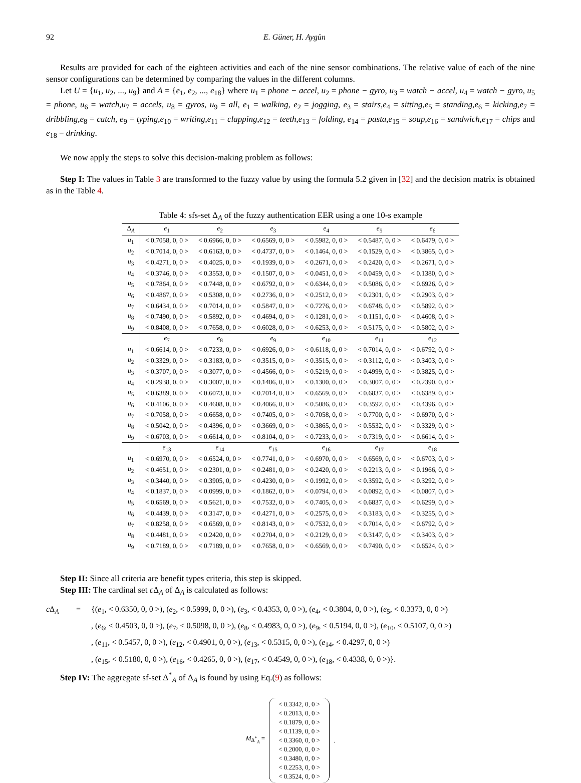92 E. Güner, H. Aygün
Results are provided for each of the eighteen activities and each of the nine sensor combinations. The relative value of each of the nine sensor configurations can be determined by comparing the values in the different columns.
Let U = {u<sub>1</sub>, u<sub>2</sub>, ..., u<sub>9</sub>} and A = {e<sub>1</sub>, e<sub>2</sub>, ..., e<sub>18</sub>} where u<sub>1</sub> = phone − accel, u<sub>2</sub> = phone − gyro, u<sub>3</sub> = watch − accel, u<sub>4</sub> = watch − gyro, u<sub>5</sub> = phone, u<sub>6</sub> = watch,u<sub>7</sub> = accels, u<sub>8</sub> = gyros, u<sub>9</sub> = all, e<sub>1</sub> = walking, e<sub>2</sub> = jogging, e<sub>3</sub> = stairs,e<sub>4</sub> = sitting,e<sub>5</sub> = standing,e<sub>6</sub> = kicking,e<sub>7</sub> = dribbling,e<sub>8</sub> = catch, e<sub>9</sub> = typing,e<sub>10</sub> = writing,e<sub>11</sub> = clapping,e<sub>12</sub> = teeth,e<sub>13</sub> = folding, e<sub>14</sub> = pasta,e<sub>15</sub> = soup,e<sub>16</sub> = sandwich,e<sub>17</sub> = chips and e<sub>18</sub> = drinking.
We now apply the steps to solve this decision-making problem as follows:
Step I: The values in Table 3 are transformed to the fuzzy value by using the formula 5.2 given in [32] and the decision matrix is obtained as in the Table 4.
Table 4: sfs-set Δ<sub>A</sub> of the fuzzy authentication EER using a one 10-s example
| Δ<sub>A</sub> | e<sub>1</sub> | e<sub>2</sub> | e<sub>3</sub> | e<sub>4</sub> | e<sub>5</sub> | e<sub>6</sub> |
| --- | --- | --- | --- | --- | --- | --- |
| u<sub>1</sub> | < 0.7058, 0, 0 > | < 0.6966, 0, 0 > | < 0.6569, 0, 0 > | < 0.5982, 0, 0 > | < 0.5487, 0, 0 > | < 0.6479, 0, 0 > |
| u<sub>2</sub> | < 0.7014, 0, 0 > | < 0.6163, 0, 0 > | < 0.4737, 0, 0 > | < 0.1464, 0, 0 > | < 0.1529, 0, 0 > | < 0.3865, 0, 0 > |
| u<sub>3</sub> | < 0.4271, 0, 0 > | < 0.4025, 0, 0 > | < 0.1939, 0, 0 > | < 0.2671, 0, 0 > | < 0.2420, 0, 0 > | < 0.2671, 0, 0 > |
| u<sub>4</sub> | < 0.3746, 0, 0 > | < 0.3553, 0, 0 > | < 0.1507, 0, 0 > | < 0.0451, 0, 0 > | < 0.0459, 0, 0 > | < 0.1380, 0, 0 > |
| u<sub>5</sub> | < 0.7864, 0, 0 > | < 0.7448, 0, 0 > | < 0.6792, 0, 0 > | < 0.6344, 0, 0 > | < 0.5086, 0, 0 > | < 0.6926, 0, 0 > |
| u<sub>6</sub> | < 0.4867, 0, 0 > | < 0.5308, 0, 0 > | < 0.2736, 0, 0 > | < 0.2512, 0, 0 > | < 0.2301, 0, 0 > | < 0.2903, 0, 0 > |
| u<sub>7</sub> | < 0.6434, 0, 0 > | < 0.7014, 0, 0 > | < 0.5847, 0, 0 > | < 0.7276, 0, 0 > | < 0.6748, 0, 0 > | < 0.5892, 0, 0 > |
| u<sub>8</sub> | < 0.7490, 0, 0 > | < 0.5892, 0, 0 > | < 0.4694, 0, 0 > | < 0.1281, 0, 0 > | < 0.1151, 0, 0 > | < 0.4608, 0, 0 > |
| u<sub>9</sub> | < 0.8408, 0, 0 > | < 0.7658, 0, 0 > | < 0.6028, 0, 0 > | < 0.6253, 0, 0 > | < 0.5175, 0, 0 > | < 0.5802, 0, 0 > |
| | e<sub>7</sub> | e<sub>8</sub> | e<sub>9</sub> | e<sub>10</sub> | e<sub>11</sub> | e<sub>12</sub> |
| u<sub>1</sub> | < 0.6614, 0, 0 > | < 0.7233, 0, 0 > | < 0.6926, 0, 0 > | < 0.6118, 0, 0 > | < 0.7014, 0, 0 > | < 0.6792, 0, 0 > |
| u<sub>2</sub> | < 0.3329, 0, 0 > | < 0.3183, 0, 0 > | < 0.3515, 0, 0 > | < 0.3515, 0, 0 > | < 0.3112, 0, 0 > | < 0.3403, 0, 0 > |
| u<sub>3</sub> | < 0.3707, 0, 0 > | < 0.3077, 0, 0 > | < 0.4566, 0, 0 > | < 0.5219, 0, 0 > | < 0.4999, 0, 0 > | < 0.3825, 0, 0 > |
| u<sub>4</sub> | < 0.2938, 0, 0 > | < 0.3007, 0, 0 > | < 0.1486, 0, 0 > | < 0.1300, 0, 0 > | < 0.3007, 0, 0 > | < 0.2390, 0, 0 > |
| u<sub>5</sub> | < 0.6389, 0, 0 > | < 0.6073, 0, 0 > | < 0.7014, 0, 0 > | < 0.6569, 0, 0 > | < 0.6837, 0, 0 > | < 0.6389, 0, 0 > |
| u<sub>6</sub> | < 0.4106, 0, 0 > | < 0.4608, 0, 0 > | < 0.4066, 0, 0 > | < 0.5086, 0, 0 > | < 0.3592, 0, 0 > | < 0.4396, 0, 0 > |
| u<sub>7</sub> | < 0.7058, 0, 0 > | < 0.6658, 0, 0 > | < 0.7405, 0, 0 > | < 0.7058, 0, 0 > | < 0.7700, 0, 0 > | < 0.6970, 0, 0 > |
| u<sub>8</sub> | < 0.5042, 0, 0 > | < 0.4396, 0, 0 > | < 0.3669, 0, 0 > | < 0.3865, 0, 0 > | < 0.5532, 0, 0 > | < 0.3329, 0, 0 > |
| u<sub>9</sub> | < 0.6703, 0, 0 > | < 0.6614, 0, 0 > | < 0.8104, 0, 0 > | < 0.7233, 0, 0 > | < 0.7319, 0, 0 > | < 0.6614, 0, 0 > |
| | e<sub>13</sub> | e<sub>14</sub> | e<sub>15</sub> | e<sub>16</sub> | e<sub>17</sub> | e<sub>18</sub> |
| u<sub>1</sub> | < 0.6970, 0, 0 > | < 0.6524, 0, 0 > | < 0.7741, 0, 0 > | < 0.6970, 0, 0 > | < 0.6569, 0, 0 > | < 0.6703, 0, 0 > |
| u<sub>2</sub> | < 0.4651, 0, 0 > | < 0.2301, 0, 0 > | < 0.2481, 0, 0 > | < 0.2420, 0, 0 > | < 0.2213, 0, 0 > | < 0.1966, 0, 0 > |
| u<sub>3</sub> | < 0.3440, 0, 0 > | < 0.3905, 0, 0 > | < 0.4230, 0, 0 > | < 0.1992, 0, 0 > | < 0.3592, 0, 0 > | < 0.3292, 0, 0 > |
| u<sub>4</sub> | < 0.1837, 0, 0 > | < 0.0999, 0, 0 > | < 0.1862, 0, 0 > | < 0.0794, 0, 0 > | < 0.0892, 0, 0 > | < 0.0807, 0, 0 > |
| u<sub>5</sub> | < 0.6569, 0, 0 > | < 0.5621, 0, 0 > | < 0.7532, 0, 0 > | < 0.7405, 0, 0 > | < 0.6837, 0, 0 > | < 0.6299, 0, 0 > |
| u<sub>6</sub> | < 0.4439, 0, 0 > | < 0.3147, 0, 0 > | < 0.4271, 0, 0 > | < 0.2575, 0, 0 > | < 0.3183, 0, 0 > | < 0.3255, 0, 0 > |
| u<sub>7</sub> | < 0.8258, 0, 0 > | < 0.6569, 0, 0 > | < 0.8143, 0, 0 > | < 0.7532, 0, 0 > | < 0.7014, 0, 0 > | < 0.6792, 0, 0 > |
| u<sub>8</sub> | < 0.4481, 0, 0 > | < 0.2420, 0, 0 > | < 0.2704, 0, 0 > | < 0.2129, 0, 0 > | < 0.3147, 0, 0 > | < 0.3403, 0, 0 > |
| u<sub>9</sub> | < 0.7189, 0, 0 > | < 0.7189, 0, 0 > | < 0.7658, 0, 0 > | < 0.6569, 0, 0 > | < 0.7490, 0, 0 > | < 0.6524, 0, 0 > |
Step II: Since all criteria are benefit types criteria, this step is skipped.
Step III: The cardinal set c Δ<sub>A</sub> of Δ<sub>A</sub> is calculated as follows:
c Δ<sub>A</sub>
=
{(e<sub>1</sub>, < 0.6350, 0, 0 >), (e<sub>2</sub>, < 0.5999, 0, 0 >), (e<sub>3</sub>, < 0.4353, 0, 0 >), (e<sub>4</sub>, < 0.3804, 0, 0 >), (e<sub>5</sub>, < 0.3373, 0, 0 >)
, (e<sub>6</sub>, < 0.4503, 0, 0 >), (e<sub>7</sub>, < 0.5098, 0, 0 >), (e<sub>8</sub>, < 0.4983, 0, 0 >), (e<sub>9</sub>, < 0.5194, 0, 0 >), (e<sub>10</sub>, < 0.5107, 0, 0 >)
, (e<sub>11</sub>, < 0.5457, 0, 0 >), (e<sub>12</sub>, < 0.4901, 0, 0 >), (e<sub>13</sub>, < 0.5315, 0, 0 >), (e<sub>14</sub>, < 0.4297, 0, 0 >)
, (e<sub>15</sub>, < 0.5180, 0, 0 >), (e<sub>16</sub>, < 0.4265, 0, 0 >), (e<sub>17</sub>, < 0.4549, 0, 0 >), (e<sub>18</sub>, < 0.4338, 0, 0 >)}.
Step IV: The aggregate sf-set Δ<sup>*</sup><sub>A</sub> of Δ<sub>A</sub> is found by using Eq.(9) as follows:
M<sub>Δ<sup>*</sup><sub>A</sub></sub> =
< 0.3342, 0, 0 >
< 0.2013, 0, 0 >
< 0.1879, 0, 0 >
< 0.1139, 0, 0 >
< 0.3360, 0, 0 >
< 0.2000, 0, 0 >
< 0.3480, 0, 0 >
< 0.2253, 0, 0 >
< 0.3524, 0, 0 >
.